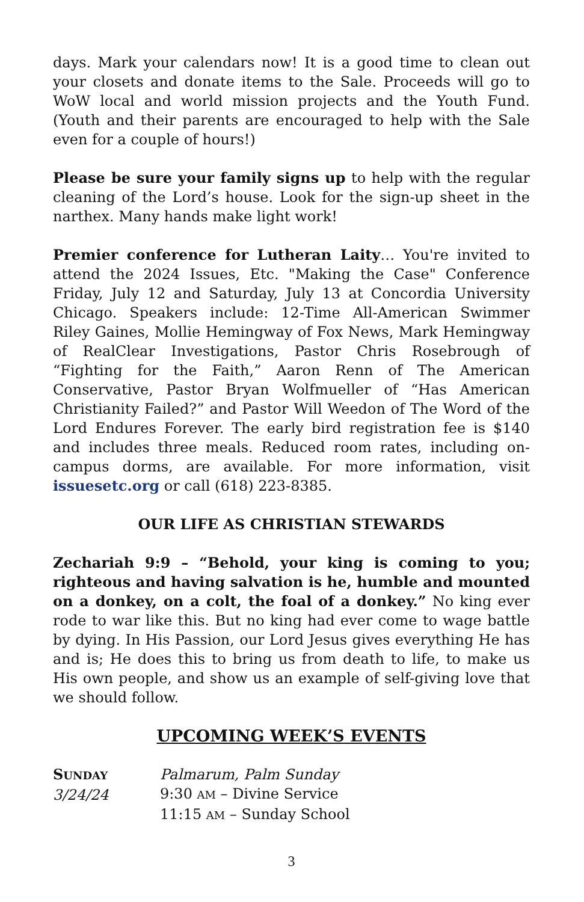days. Mark your calendars now! It is a good time to clean out your closets and donate items to the Sale. Proceeds will go to WoW local and world mission projects and the Youth Fund. (Youth and their parents are encouraged to help with the Sale even for a couple of hours!)
Please be sure your family signs up to help with the regular cleaning of the Lord’s house. Look for the sign-up sheet in the narthex. Many hands make light work!
Premier conference for Lutheran Laity… You're invited to attend the 2024 Issues, Etc. "Making the Case" Conference Friday, July 12 and Saturday, July 13 at Concordia University Chicago. Speakers include: 12-Time All-American Swimmer Riley Gaines, Mollie Hemingway of Fox News, Mark Hemingway of RealClear Investigations, Pastor Chris Rosebrough of “Fighting for the Faith,” Aaron Renn of The American Conservative, Pastor Bryan Wolfmueller of “Has American Christianity Failed?” and Pastor Will Weedon of The Word of the Lord Endures Forever. The early bird registration fee is $140 and includes three meals. Reduced room rates, including on-campus dorms, are available. For more information, visit issuesetc.org or call (618) 223-8385.
OUR LIFE AS CHRISTIAN STEWARDS
Zechariah 9:9 – “Behold, your king is coming to you; righteous and having salvation is he, humble and mounted on a donkey, on a colt, the foal of a donkey.” No king ever rode to war like this. But no king had ever come to wage battle by dying. In His Passion, our Lord Jesus gives everything He has and is; He does this to bring us from death to life, to make us His own people, and show us an example of self-giving love that we should follow.
UPCOMING WEEK’S EVENTS
SUNDAY
3/24/24
Palmarum, Palm Sunday
9:30 AM – Divine Service
11:15 AM – Sunday School
3